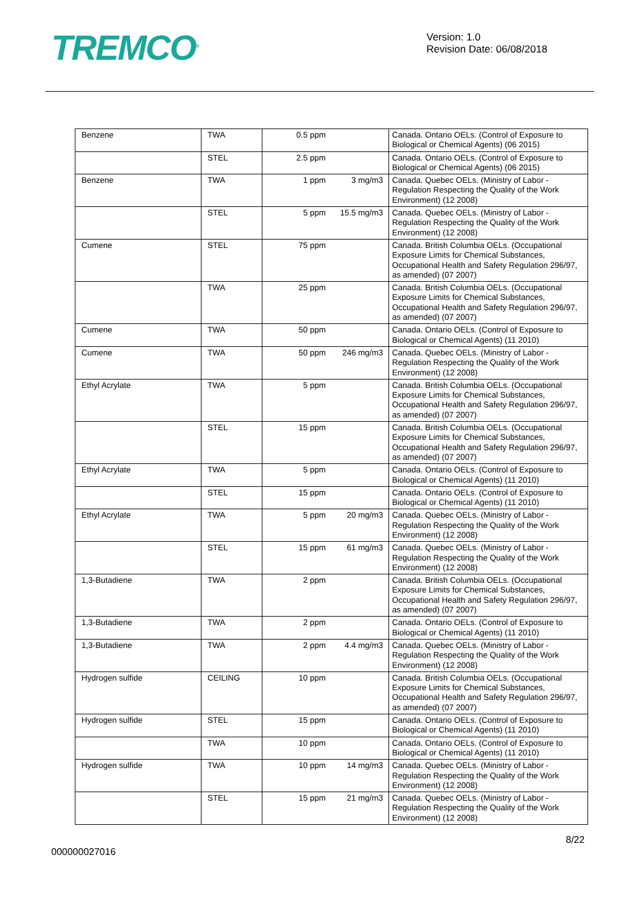TREMCO<sup>®</sup>
Version: 1.0
Revision Date: 06/08/2018
| Benzene | TWA | 0.5 ppm | | Canada. Ontario OELs. (Control of Exposure to Biological or Chemical Agents) (06 2015) |
| | STEL | 2.5 ppm | | Canada. Ontario OELs. (Control of Exposure to Biological or Chemical Agents) (06 2015) |
| Benzene | TWA | 1 ppm | 3 mg/m3 | Canada. Quebec OELs. (Ministry of Labor - Regulation Respecting the Quality of the Work Environment) (12 2008) |
| | STEL | 5 ppm | 15.5 mg/m3 | Canada. Quebec OELs. (Ministry of Labor - Regulation Respecting the Quality of the Work Environment) (12 2008) |
| Cumene | STEL | 75 ppm | | Canada. British Columbia OELs. (Occupational Exposure Limits for Chemical Substances, Occupational Health and Safety Regulation 296/97, as amended) (07 2007) |
| | TWA | 25 ppm | | Canada. British Columbia OELs. (Occupational Exposure Limits for Chemical Substances, Occupational Health and Safety Regulation 296/97, as amended) (07 2007) |
| Cumene | TWA | 50 ppm | | Canada. Ontario OELs. (Control of Exposure to Biological or Chemical Agents) (11 2010) |
| Cumene | TWA | 50 ppm | 246 mg/m3 | Canada. Quebec OELs. (Ministry of Labor - Regulation Respecting the Quality of the Work Environment) (12 2008) |
| Ethyl Acrylate | TWA | 5 ppm | | Canada. British Columbia OELs. (Occupational Exposure Limits for Chemical Substances, Occupational Health and Safety Regulation 296/97, as amended) (07 2007) |
| | STEL | 15 ppm | | Canada. British Columbia OELs. (Occupational Exposure Limits for Chemical Substances, Occupational Health and Safety Regulation 296/97, as amended) (07 2007) |
| Ethyl Acrylate | TWA | 5 ppm | | Canada. Ontario OELs. (Control of Exposure to Biological or Chemical Agents) (11 2010) |
| | STEL | 15 ppm | | Canada. Ontario OELs. (Control of Exposure to Biological or Chemical Agents) (11 2010) |
| Ethyl Acrylate | TWA | 5 ppm | 20 mg/m3 | Canada. Quebec OELs. (Ministry of Labor - Regulation Respecting the Quality of the Work Environment) (12 2008) |
| | STEL | 15 ppm | 61 mg/m3 | Canada. Quebec OELs. (Ministry of Labor - Regulation Respecting the Quality of the Work Environment) (12 2008) |
| 1,3-Butadiene | TWA | 2 ppm | | Canada. British Columbia OELs. (Occupational Exposure Limits for Chemical Substances, Occupational Health and Safety Regulation 296/97, as amended) (07 2007) |
| 1,3-Butadiene | TWA | 2 ppm | | Canada. Ontario OELs. (Control of Exposure to Biological or Chemical Agents) (11 2010) |
| 1,3-Butadiene | TWA | 2 ppm | 4.4 mg/m3 | Canada. Quebec OELs. (Ministry of Labor - Regulation Respecting the Quality of the Work Environment) (12 2008) |
| Hydrogen sulfide | CEILING | 10 ppm | | Canada. British Columbia OELs. (Occupational Exposure Limits for Chemical Substances, Occupational Health and Safety Regulation 296/97, as amended) (07 2007) |
| Hydrogen sulfide | STEL | 15 ppm | | Canada. Ontario OELs. (Control of Exposure to Biological or Chemical Agents) (11 2010) |
| | TWA | 10 ppm | | Canada. Ontario OELs. (Control of Exposure to Biological or Chemical Agents) (11 2010) |
| Hydrogen sulfide | TWA | 10 ppm | 14 mg/m3 | Canada. Quebec OELs. (Ministry of Labor - Regulation Respecting the Quality of the Work Environment) (12 2008) |
| | STEL | 15 ppm | 21 mg/m3 | Canada. Quebec OELs. (Ministry of Labor - Regulation Respecting the Quality of the Work Environment) (12 2008) |
8/22
000000027016